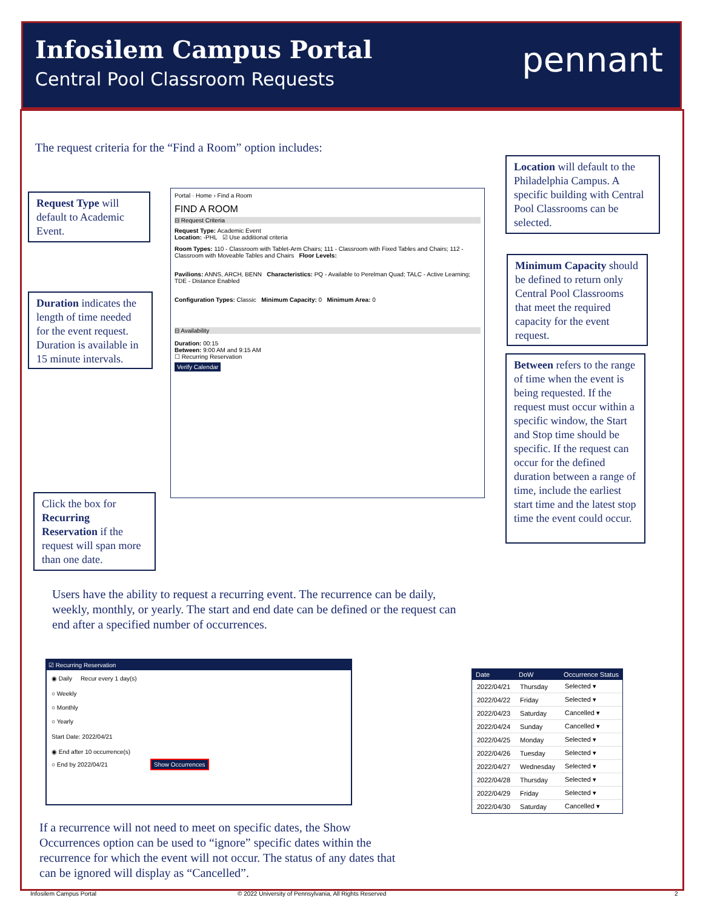Infosilem Campus Portal
Central Pool Classroom Requests
pennant
The request criteria for the “Find a Room” option includes:
Request Type will default to Academic Event.
Duration indicates the length of time needed for the event request. Duration is available in 15 minute intervals.
Click the box for Recurring Reservation if the request will span more than one date.
Location will default to the Philadelphia Campus. A specific building with Central Pool Classrooms can be selected.
Minimum Capacity should be defined to return only Central Pool Classrooms that meet the required capacity for the event request.
Between refers to the range of time when the event is being requested. If the request must occur within a specific window, the Start and Stop time should be specific. If the request can occur for the defined duration between a range of time, include the earliest start time and the latest stop time the event could occur.
Portal · Home › Find a Room
FIND A ROOM
⊟ Request Criteria
Request Type: Academic Event
Location: -PHL ☑ Use additional criteria
Room Types: 110 - Classroom with Tablet-Arm Chairs; 111 - Classroom with Fixed Tables and Chairs; 112 - Classroom with Moveable Tables and Chairs Floor Levels:
Pavilions: ANNS, ARCH, BENN Characteristics: PQ - Available to Perelman Quad; TALC - Active Learning; TDE - Distance Enabled
Configuration Types: Classic Minimum Capacity: 0 Minimum Area: 0
⊟ Availability
Duration: 00:15
Between: 9:00 AM and 9:15 AM
☐ Recurring Reservation
Verify Calendar
Users have the ability to request a recurring event. The recurrence can be daily, weekly, monthly, or yearly. The start and end date can be defined or the request can end after a specified number of occurrences.
☑ Recurring Reservation
◉ Daily Recur every 1 day(s)
○ Weekly
○ Monthly
○ Yearly
Start Date: 2022/04/21
◉ End after 10 occurrence(s)
○ End by 2022/04/21 Show Occurrences
| Date | DoW | Occurrence Status |
| --- | --- | --- |
| 2022/04/21 | Thursday | Selected ▾ |
| 2022/04/22 | Friday | Selected ▾ |
| 2022/04/23 | Saturday | Cancelled ▾ |
| 2022/04/24 | Sunday | Cancelled ▾ |
| 2022/04/25 | Monday | Selected ▾ |
| 2022/04/26 | Tuesday | Selected ▾ |
| 2022/04/27 | Wednesday | Selected ▾ |
| 2022/04/28 | Thursday | Selected ▾ |
| 2022/04/29 | Friday | Selected ▾ |
| 2022/04/30 | Saturday | Cancelled ▾ |
If a recurrence will not need to meet on specific dates, the Show Occurrences option can be used to “ignore” specific dates within the recurrence for which the event will not occur. The status of any dates that can be ignored will display as “Cancelled”.
Infosilem Campus Portal
© 2022 University of Pennsylvania, All Rights Reserved
2